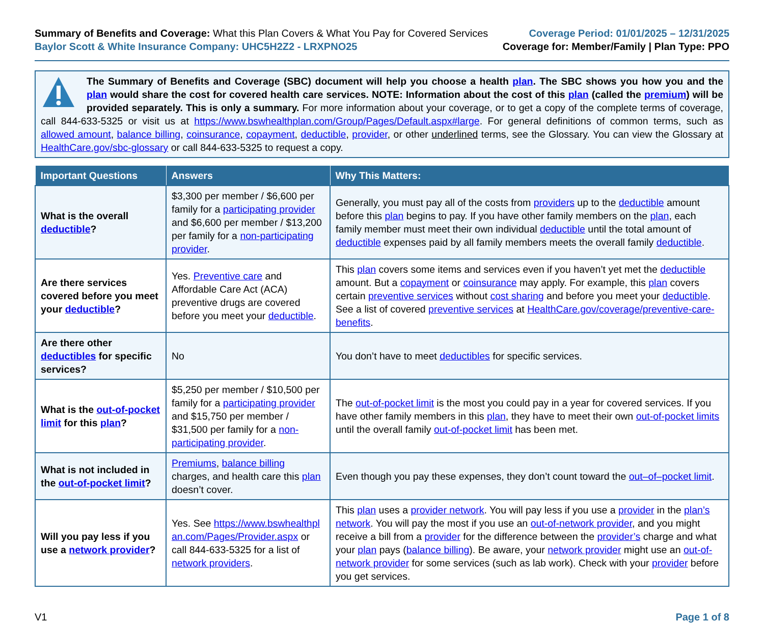Summary of Benefits and Coverage: What this Plan Covers & What You Pay for Covered Services
Baylor Scott & White Insurance Company: UHC5H2Z2 - LRXPNO25
Coverage Period: 01/01/2025 – 12/31/2025
Coverage for: Member/Family | Plan Type: PPO
The Summary of Benefits and Coverage (SBC) document will help you choose a health plan. The SBC shows you how you and the plan would share the cost for covered health care services. NOTE: Information about the cost of this plan (called the premium) will be provided separately. This is only a summary. For more information about your coverage, or to get a copy of the complete terms of coverage, call 844-633-5325 or visit us at https://www.bswhealthplan.com/Group/Pages/Default.aspx#large. For general definitions of common terms, such as allowed amount, balance billing, coinsurance, copayment, deductible, provider, or other underlined terms, see the Glossary. You can view the Glossary at HealthCare.gov/sbc-glossary or call 844-633-5325 to request a copy.
| Important Questions | Answers | Why This Matters: |
| --- | --- | --- |
| What is the overall deductible ? | $3,300 per member / $6,600 per family for a participating provider and $6,600 per member / $13,200 per family for a non-participating provider . | Generally, you must pay all of the costs from providers up to the deductible amount before this plan begins to pay. If you have other family members on the plan , each family member must meet their own individual deductible until the total amount of deductible expenses paid by all family members meets the overall family deductible . |
| Are there services covered before you meet your deductible ? | Yes. Preventive care and Affordable Care Act (ACA) preventive drugs are covered before you meet your deductible . | This plan covers some items and services even if you haven’t yet met the deductible amount. But a copayment or coinsurance may apply. For example, this plan covers certain preventive services without cost sharing and before you meet your deductible . See a list of covered preventive services at HealthCare.gov/coverage/preventive-care-benefits . |
| Are there other deductibles for specific services? | No | You don’t have to meet deductibles for specific services. |
| What is the out-of-pocket limit for this plan ? | $5,250 per member / $10,500 per family for a participating provider and $15,750 per member / $31,500 per family for a non-participating provider . | The out-of-pocket limit is the most you could pay in a year for covered services. If you have other family members in this plan , they have to meet their own out-of-pocket limits until the overall family out-of-pocket limit has been met. |
| What is not included in the out-of-pocket limit ? | Premiums , balance billing charges, and health care this plan doesn’t cover. | Even though you pay these expenses, they don’t count toward the out–of–pocket limit . |
| Will you pay less if you use a network provider ? | Yes. See https://www.bswhealthplan.com/Pages/Provider.aspx or call 844-633-5325 for a list of network providers . | This plan uses a provider network . You will pay less if you use a provider in the plan’s network . You will pay the most if you use an out-of-network provider , and you might receive a bill from a provider for the difference between the provider’s charge and what your plan pays ( balance billing ). Be aware, your network provider might use an out-of-network provider for some services (such as lab work). Check with your provider before you get services. |
V1 Page 1 of 8